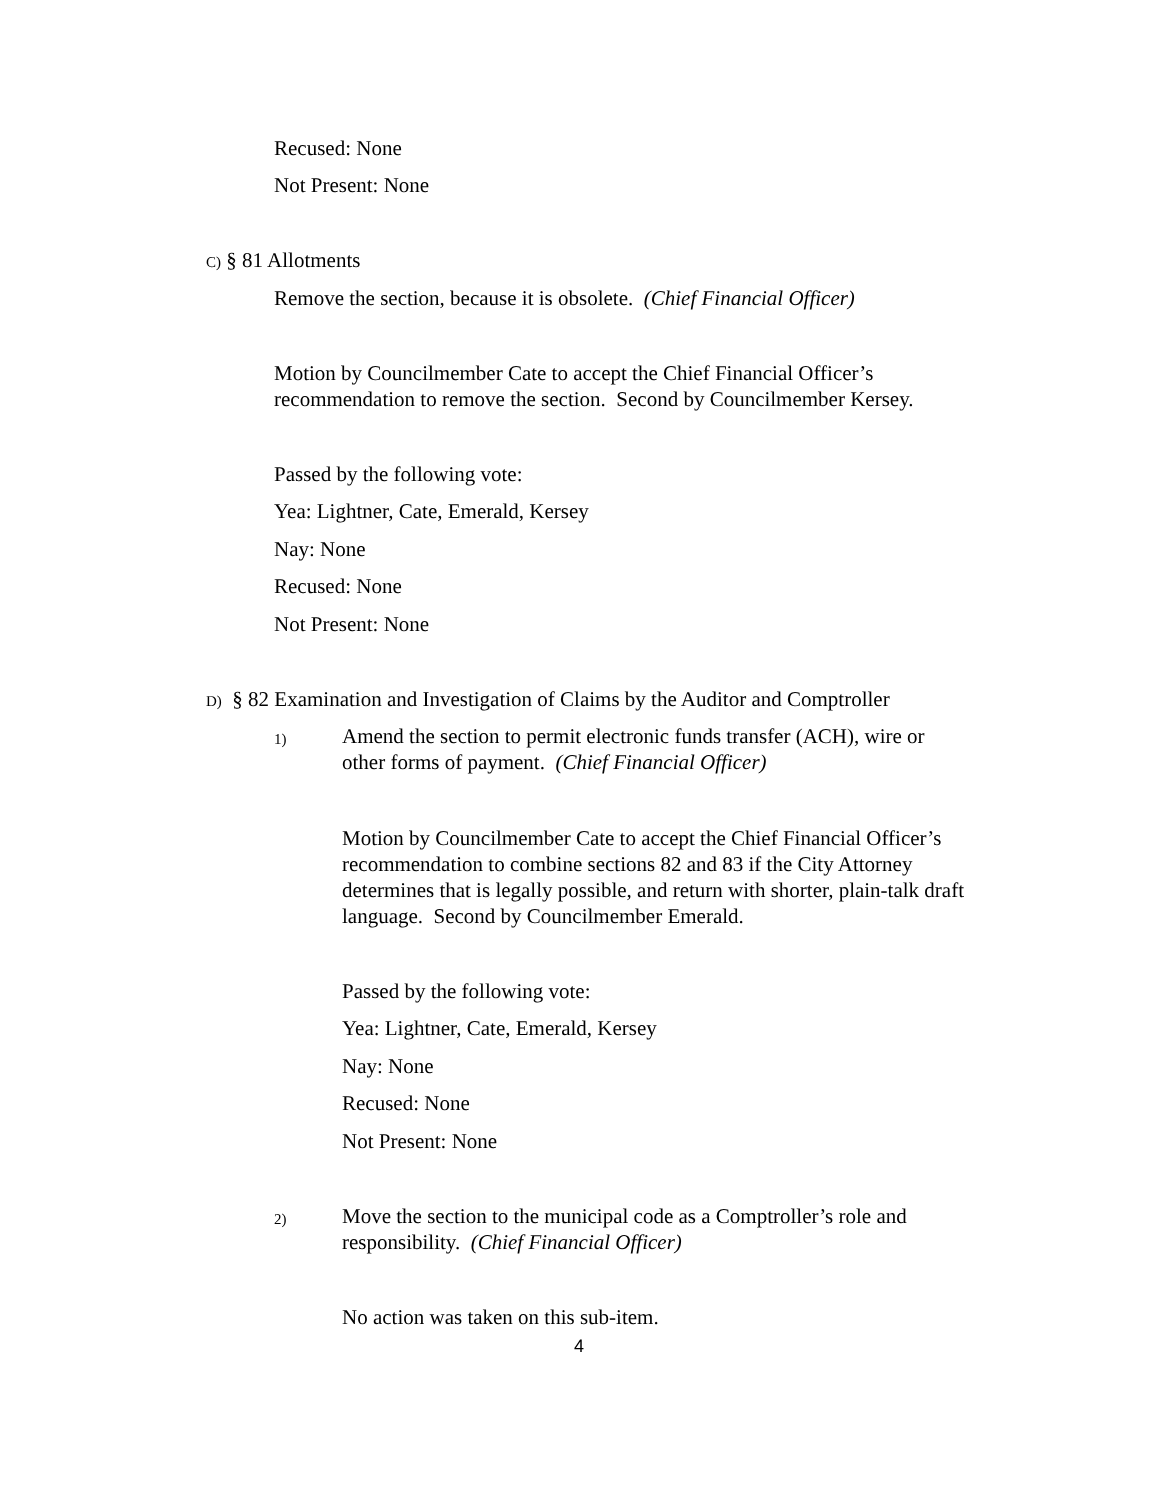Recused: None
Not Present: None
C) § 81 Allotments
Remove the section, because it is obsolete. (Chief Financial Officer)
Motion by Councilmember Cate to accept the Chief Financial Officer’s
recommendation to remove the section. Second by Councilmember Kersey.
Passed by the following vote:
Yea: Lightner, Cate, Emerald, Kersey
Nay: None
Recused: None
Not Present: None
D) § 82 Examination and Investigation of Claims by the Auditor and Comptroller
1)
Amend the section to permit electronic funds transfer (ACH), wire or
other forms of payment. (Chief Financial Officer)
Motion by Councilmember Cate to accept the Chief Financial Officer’s
recommendation to combine sections 82 and 83 if the City Attorney
determines that is legally possible, and return with shorter, plain-talk draft
language. Second by Councilmember Emerald.
Passed by the following vote:
Yea: Lightner, Cate, Emerald, Kersey
Nay: None
Recused: None
Not Present: None
2)
Move the section to the municipal code as a Comptroller’s role and
responsibility. (Chief Financial Officer)
No action was taken on this sub-item.
4